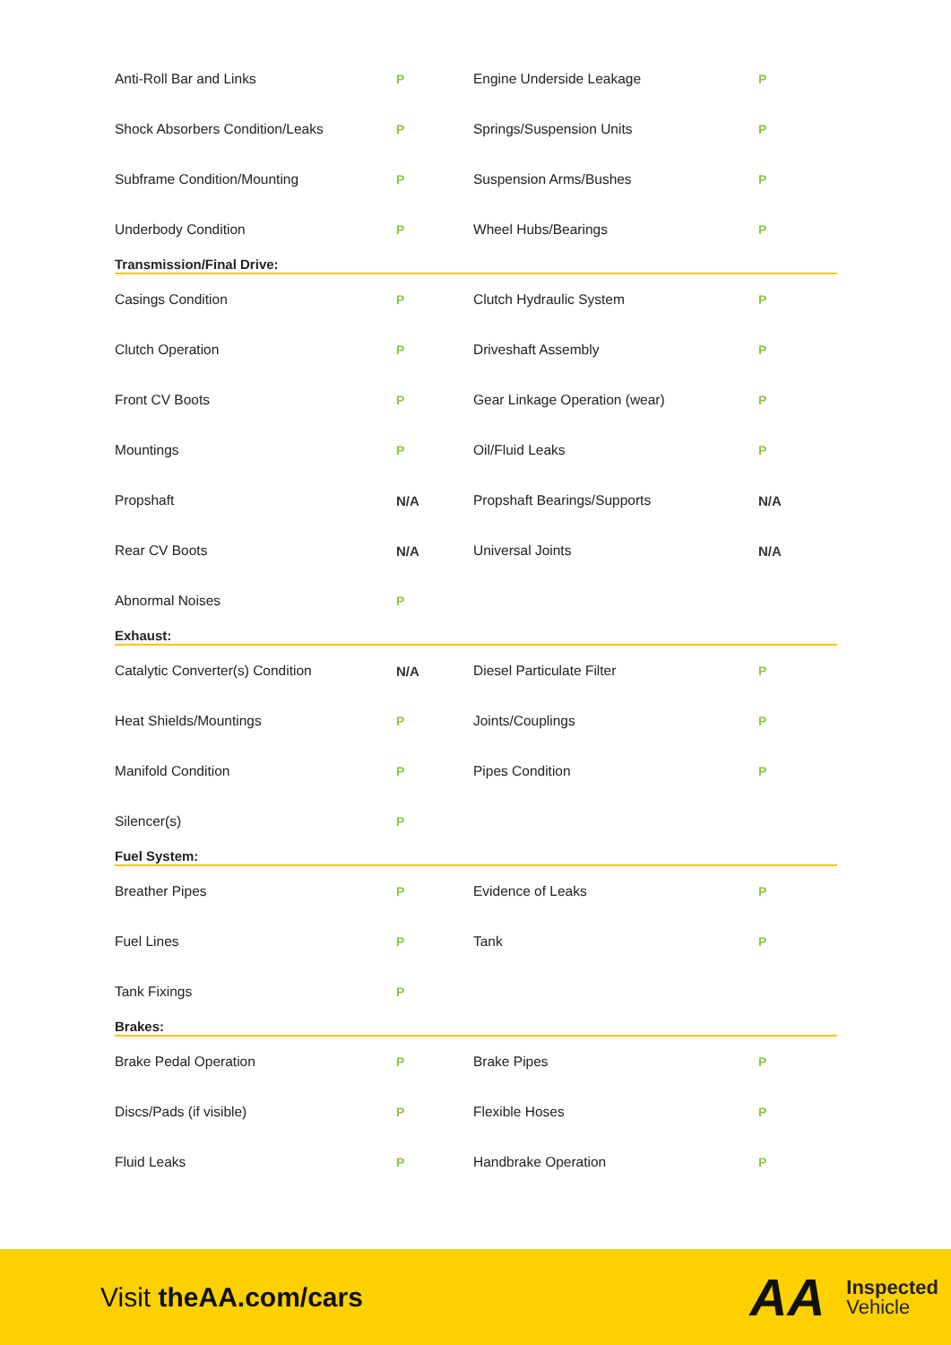| Anti-Roll Bar and Links | P | Engine Underside Leakage | P |
| Shock Absorbers Condition/Leaks | P | Springs/Suspension Units | P |
| Subframe Condition/Mounting | P | Suspension Arms/Bushes | P |
| Underbody Condition | P | Wheel Hubs/Bearings | P |
Transmission/Final Drive:
| Casings Condition | P | Clutch Hydraulic System | P |
| Clutch Operation | P | Driveshaft Assembly | P |
| Front CV Boots | P | Gear Linkage Operation (wear) | P |
| Mountings | P | Oil/Fluid Leaks | P |
| Propshaft | N/A | Propshaft Bearings/Supports | N/A |
| Rear CV Boots | N/A | Universal Joints | N/A |
| Abnormal Noises | P | | |
Exhaust:
| Catalytic Converter(s) Condition | N/A | Diesel Particulate Filter | P |
| Heat Shields/Mountings | P | Joints/Couplings | P |
| Manifold Condition | P | Pipes Condition | P |
| Silencer(s) | P | | |
Fuel System:
| Breather Pipes | P | Evidence of Leaks | P |
| Fuel Lines | P | Tank | P |
| Tank Fixings | P | | |
Brakes:
| Brake Pedal Operation | P | Brake Pipes | P |
| Discs/Pads (if visible) | P | Flexible Hoses | P |
| Fluid Leaks | P | Handbrake Operation | P |
Visit theAA.com/cars
AA
Inspected
Vehicle